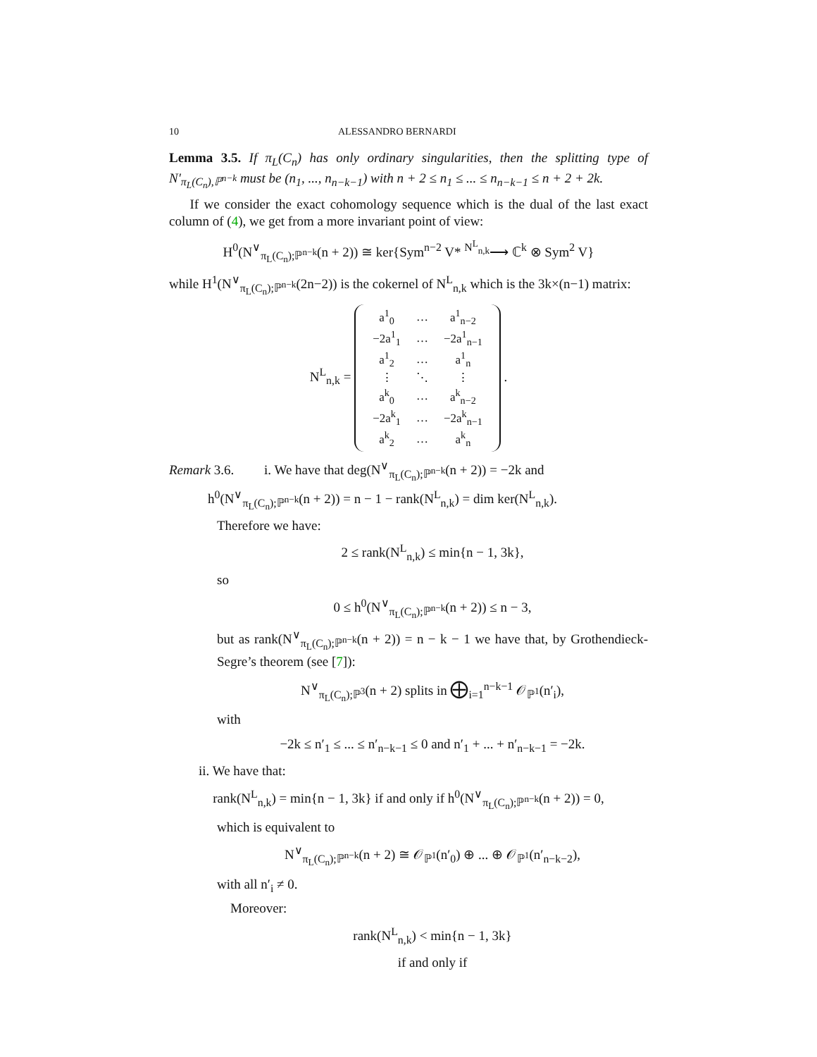10 ALESSANDRO BERNARDI
Lemma 3.5. If π<sub>L</sub>(C<sub>n</sub>) has only ordinary singularities, then the splitting type of N′<sub>π<sub>L</sub>(C<sub>n</sub>),ℙ<sup>n−k</sup></sub> must be (n<sub>1</sub>, ..., n<sub>n−k−1</sub>) with n + 2 ≤ n<sub>1</sub> ≤ ... ≤ n<sub>n−k−1</sub> ≤ n + 2 + 2k.
If we consider the exact cohomology sequence which is the dual of the last exact column of (4), we get from a more invariant point of view:
H<sup>0</sup>(N<sup>∨</sup><sub>π<sub>L</sub>(C<sub>n</sub>);ℙ<sup>n−k</sup></sub>(n + 2)) ≅ ker{Sym<sup>n−2</sup> V* <sup>N<sup>L</sup><sub>n,k</sub></sup>⟶ ℂ<sup>k</sup> ⊗ Sym<sup>2</sup> V}
while H<sup>1</sup>(N<sup>∨</sup><sub>π<sub>L</sub>(C<sub>n</sub>);ℙ<sup>n−k</sup></sub>(2n−2)) is the cokernel of N<sup>L</sup><sub>n,k</sub> which is the 3k×(n−1) matrix:
N<sup>L</sup><sub>n,k</sub> =
| a<sup>1</sup><sub>0</sub> | … | a<sup>1</sup><sub>n−2</sub> |
| −2a<sup>1</sup><sub>1</sub> | … | −2a<sup>1</sup><sub>n−1</sub> |
| a<sup>1</sup><sub>2</sub> | … | a<sup>1</sup><sub>n</sub> |
| ⋮ | ⋱ | ⋮ |
| a<sup>k</sup><sub>0</sub> | … | a<sup>k</sup><sub>n−2</sub> |
| −2a<sup>k</sup><sub>1</sub> | … | −2a<sup>k</sup><sub>n−1</sub> |
| a<sup>k</sup><sub>2</sub> | … | a<sup>k</sup><sub>n</sub> |
.
Remark 3.6. i. We have that deg(N<sup>∨</sup><sub>π<sub>L</sub>(C<sub>n</sub>);ℙ<sup>n−k</sup></sub>(n + 2)) = −2k and
h<sup>0</sup>(N<sup>∨</sup><sub>π<sub>L</sub>(C<sub>n</sub>);ℙ<sup>n−k</sup></sub>(n + 2)) = n − 1 − rank(N<sup>L</sup><sub>n,k</sub>) = dim ker(N<sup>L</sup><sub>n,k</sub>).
Therefore we have:
2 ≤ rank(N<sup>L</sup><sub>n,k</sub>) ≤ min{n − 1, 3k},
so
0 ≤ h<sup>0</sup>(N<sup>∨</sup><sub>π<sub>L</sub>(C<sub>n</sub>);ℙ<sup>n−k</sup></sub>(n + 2)) ≤ n − 3,
but as rank(N<sup>∨</sup><sub>π<sub>L</sub>(C<sub>n</sub>);ℙ<sup>n−k</sup></sub>(n + 2)) = n − k − 1 we have that, by Grothendieck-Segre’s theorem (see [7]):
N<sup>∨</sup><sub>π<sub>L</sub>(C<sub>n</sub>);ℙ<sup>3</sup></sub>(n + 2) splits in ⨁<sub>i=1</sub><sup>n−k−1</sup> 𝒪<sub>ℙ<sup>1</sup></sub>(n′<sub>i</sub>),
with
−2k ≤ n′<sub>1</sub> ≤ ... ≤ n′<sub>n−k−1</sub> ≤ 0 and n′<sub>1</sub> + ... + n′<sub>n−k−1</sub> = −2k.
ii. We have that:
rank(N<sup>L</sup><sub>n,k</sub>) = min{n − 1, 3k} if and only if h<sup>0</sup>(N<sup>∨</sup><sub>π<sub>L</sub>(C<sub>n</sub>);ℙ<sup>n−k</sup></sub>(n + 2)) = 0,
which is equivalent to
N<sup>∨</sup><sub>π<sub>L</sub>(C<sub>n</sub>);ℙ<sup>n−k</sup></sub>(n + 2) ≅ 𝒪<sub>ℙ<sup>1</sup></sub>(n′<sub>0</sub>) ⊕ ... ⊕ 𝒪<sub>ℙ<sup>1</sup></sub>(n′<sub>n−k−2</sub>),
with all n′<sub>i</sub> ≠ 0.
Moreover:
rank(N<sup>L</sup><sub>n,k</sub>) < min{n − 1, 3k}
if and only if